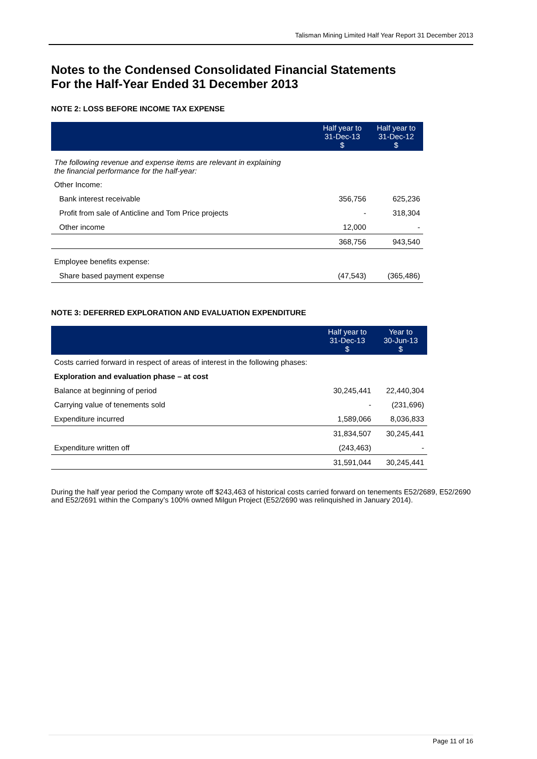Talisman Mining Limited Half Year Report 31 December 2013
Notes to the Condensed Consolidated Financial Statements
For the Half-Year Ended 31 December 2013
NOTE 2: LOSS BEFORE INCOME TAX EXPENSE
| | Half year to 31-Dec-13 $ | Half year to 31-Dec-12 $ |
| The following revenue and expense items are relevant in explaining the financial performance for the half-year: | | |
| Other Income: | | |
| Bank interest receivable | 356,756 | 625,236 |
| Profit from sale of Anticline and Tom Price projects | - | 318,304 |
| Other income | 12,000 | - |
| | 368,756 | 943,540 |
| Employee benefits expense: | | |
| Share based payment expense | (47,543) | (365,486) |
NOTE 3: DEFERRED EXPLORATION AND EVALUATION EXPENDITURE
| | Half year to 31-Dec-13 $ | Year to 30-Jun-13 $ |
| Costs carried forward in respect of areas of interest in the following phases: | | |
| Exploration and evaluation phase – at cost | | |
| Balance at beginning of period | 30,245,441 | 22,440,304 |
| Carrying value of tenements sold | - | (231,696) |
| Expenditure incurred | 1,589,066 | 8,036,833 |
| | 31,834,507 | 30,245,441 |
| Expenditure written off | (243,463) | - |
| | 31,591,044 | 30,245,441 |
During the half year period the Company wrote off $243,463 of historical costs carried forward on tenements E52/2689, E52/2690 and E52/2691 within the Company’s 100% owned Milgun Project (E52/2690 was relinquished in January 2014).
Page 11 of 16